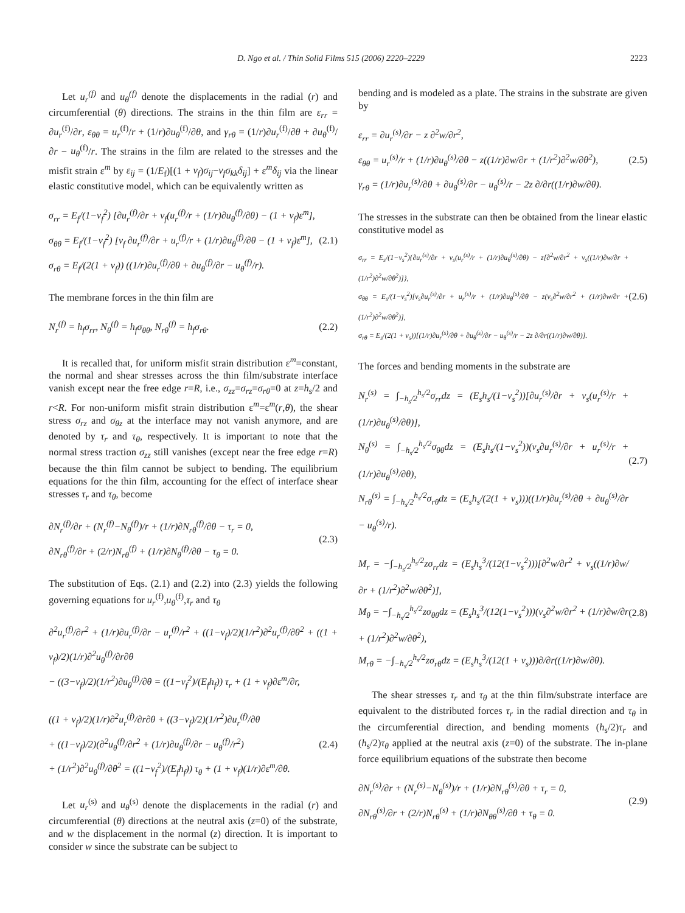D. Ngo et al. / Thin Solid Films 515 (2006) 2220–2229 2223
Let u<sub>r</sub><sup>(f)</sup> and u<sub>θ</sub><sup>(f)</sup> denote the displacements in the radial (r) and circumferential (θ) directions. The strains in the thin film are ε<sub>rr</sub> = ∂u<sub>r</sub><sup>(f)</sup>/∂r, ε<sub>θθ</sub> = u<sub>r</sub><sup>(f)</sup>/r + (1/r)∂u<sub>θ</sub><sup>(f)</sup>/∂θ, and γ<sub>rθ</sub> = (1/r)∂u<sub>r</sub><sup>(f)</sup>/∂θ + ∂u<sub>θ</sub><sup>(f)</sup>/∂r − u<sub>θ</sub><sup>(f)</sup>/r. The strains in the film are related to the stresses and the misfit strain ε<sup>m</sup> by ε<sub>ij</sub> = (1/E<sub>f</sub>)[(1 + ν<sub>f</sub>)σ<sub>ij</sub>−ν<sub>f</sub>σ<sub>kk</sub>δ<sub>ij</sub>] + ε<sup>m</sup>δ<sub>ij</sub> via the linear elastic constitutive model, which can be equivalently written as
σ<sub>rr</sub> = E<sub>f</sub>/(1−ν<sub>f</sub><sup>2</sup>) [∂u<sub>r</sub><sup>(f)</sup>/∂r + ν<sub>f</sub>(u<sub>r</sub><sup>(f)</sup>/r + (1/r)∂u<sub>θ</sub><sup>(f)</sup>/∂θ) − (1 + ν<sub>f</sub>)ε<sup>m</sup>],
σ<sub>θθ</sub> = E<sub>f</sub>/(1−ν<sub>f</sub><sup>2</sup>) [ν<sub>f</sub> ∂u<sub>r</sub><sup>(f)</sup>/∂r + u<sub>r</sub><sup>(f)</sup>/r + (1/r)∂u<sub>θ</sub><sup>(f)</sup>/∂θ − (1 + ν<sub>f</sub>)ε<sup>m</sup>],
σ<sub>rθ</sub> = E<sub>f</sub>/(2(1 + ν<sub>f</sub>)) ((1/r)∂u<sub>r</sub><sup>(f)</sup>/∂θ + ∂u<sub>θ</sub><sup>(f)</sup>/∂r − u<sub>θ</sub><sup>(f)</sup>/r).
(2.1)
The membrane forces in the thin film are
N<sub>r</sub><sup>(f)</sup> = h<sub>f</sub>σ<sub>rr</sub>, N<sub>θ</sub><sup>(f)</sup> = h<sub>f</sub>σ<sub>θθ</sub>, N<sub>rθ</sub><sup>(f)</sup> = h<sub>f</sub>σ<sub>rθ</sub>.
(2.2)
It is recalled that, for uniform misfit strain distribution ε<sup>m</sup>=constant, the normal and shear stresses across the thin film/substrate interface vanish except near the free edge r=R, i.e., σ<sub>zz</sub>=σ<sub>rz</sub>=σ<sub>rθ</sub>=0 at z=h<sub>s</sub>/2 and r<R. For non-uniform misfit strain distribution ε<sup>m</sup>=ε<sup>m</sup>(r,θ), the shear stress σ<sub>rz</sub> and σ<sub>θz</sub> at the interface may not vanish anymore, and are denoted by τ<sub>r</sub> and τ<sub>θ</sub>, respectively. It is important to note that the normal stress traction σ<sub>zz</sub> still vanishes (except near the free edge r=R) because the thin film cannot be subject to bending. The equilibrium equations for the thin film, accounting for the effect of interface shear stresses τ<sub>r</sub> and τ<sub>θ</sub>, become
∂N<sub>r</sub><sup>(f)</sup>/∂r + (N<sub>r</sub><sup>(f)</sup>−N<sub>θ</sub><sup>(f)</sup>)/r + (1/r)∂N<sub>rθ</sub><sup>(f)</sup>/∂θ − τ<sub>r</sub> = 0,
∂N<sub>rθ</sub><sup>(f)</sup>/∂r + (2/r)N<sub>rθ</sub><sup>(f)</sup> + (1/r)∂N<sub>θ</sub><sup>(f)</sup>/∂θ − τ<sub>θ</sub> = 0.
(2.3)
The substitution of Eqs. (2.1) and (2.2) into (2.3) yields the following governing equations for u<sub>r</sub><sup>(f)</sup>,u<sub>θ</sub><sup>(f)</sup>,τ<sub>r</sub> and τ<sub>θ</sub>
∂<sup>2</sup>u<sub>r</sub><sup>(f)</sup>/∂r<sup>2</sup> + (1/r)∂u<sub>r</sub><sup>(f)</sup>/∂r − u<sub>r</sub><sup>(f)</sup>/r<sup>2</sup> + ((1−ν<sub>f</sub>)/2)(1/r<sup>2</sup>)∂<sup>2</sup>u<sub>r</sub><sup>(f)</sup>/∂θ<sup>2</sup> + ((1 + ν<sub>f</sub>)/2)(1/r)∂<sup>2</sup>u<sub>θ</sub><sup>(f)</sup>/∂r∂θ
− ((3−ν<sub>f</sub>)/2)(1/r<sup>2</sup>)∂u<sub>θ</sub><sup>(f)</sup>/∂θ = ((1−ν<sub>f</sub><sup>2</sup>)/(E<sub>f</sub>h<sub>f</sub>)) τ<sub>r</sub> + (1 + ν<sub>f</sub>)∂ε<sup>m</sup>/∂r,
((1 + ν<sub>f</sub>)/2)(1/r)∂<sup>2</sup>u<sub>r</sub><sup>(f)</sup>/∂r∂θ + ((3−ν<sub>f</sub>)/2)(1/r<sup>2</sup>)∂u<sub>r</sub><sup>(f)</sup>/∂θ
+ ((1−ν<sub>f</sub>)/2)(∂<sup>2</sup>u<sub>θ</sub><sup>(f)</sup>/∂r<sup>2</sup> + (1/r)∂u<sub>θ</sub><sup>(f)</sup>/∂r − u<sub>θ</sub><sup>(f)</sup>/r<sup>2</sup>)
+ (1/r<sup>2</sup>)∂<sup>2</sup>u<sub>θ</sub><sup>(f)</sup>/∂θ<sup>2</sup> = ((1−ν<sub>f</sub><sup>2</sup>)/(E<sub>f</sub>h<sub>f</sub>)) τ<sub>θ</sub> + (1 + ν<sub>f</sub>)(1/r)∂ε<sup>m</sup>/∂θ.
(2.4)
Let u<sub>r</sub><sup>(s)</sup> and u<sub>θ</sub><sup>(s)</sup> denote the displacements in the radial (r) and circumferential (θ) directions at the neutral axis (z=0) of the substrate, and w the displacement in the normal (z) direction. It is important to consider w since the substrate can be subject to
bending and is modeled as a plate. The strains in the substrate are given by
ε<sub>rr</sub> = ∂u<sub>r</sub><sup>(s)</sup>/∂r − z ∂<sup>2</sup>w/∂r<sup>2</sup>,
ε<sub>θθ</sub> = u<sub>r</sub><sup>(s)</sup>/r + (1/r)∂u<sub>θ</sub><sup>(s)</sup>/∂θ − z((1/r)∂w/∂r + (1/r<sup>2</sup>)∂<sup>2</sup>w/∂θ<sup>2</sup>),
γ<sub>rθ</sub> = (1/r)∂u<sub>r</sub><sup>(s)</sup>/∂θ + ∂u<sub>θ</sub><sup>(s)</sup>/∂r − u<sub>θ</sub><sup>(s)</sup>/r − 2z ∂/∂r((1/r)∂w/∂θ).
(2.5)
The stresses in the substrate can then be obtained from the linear elastic constitutive model as
σ<sub>rr</sub> = E<sub>s</sub>/(1−ν<sub>s</sub><sup>2</sup>){∂u<sub>r</sub><sup>(s)</sup>/∂r + ν<sub>s</sub>(u<sub>r</sub><sup>(s)</sup>/r + (1/r)∂u<sub>θ</sub><sup>(s)</sup>/∂θ) − z[∂<sup>2</sup>w/∂r<sup>2</sup> + ν<sub>s</sub>((1/r)∂w/∂r + (1/r<sup>2</sup>)∂<sup>2</sup>w/∂θ<sup>2</sup>)]},
σ<sub>θθ</sub> = E<sub>s</sub>/(1−ν<sub>s</sub><sup>2</sup>)[ν<sub>s</sub>∂u<sub>r</sub><sup>(s)</sup>/∂r + u<sub>r</sub><sup>(s)</sup>/r + (1/r)∂u<sub>θ</sub><sup>(s)</sup>/∂θ − z(ν<sub>s</sub>∂<sup>2</sup>w/∂r<sup>2</sup> + (1/r)∂w/∂r + (1/r<sup>2</sup>)∂<sup>2</sup>w/∂θ<sup>2</sup>)],
σ<sub>rθ</sub> = E<sub>s</sub>/(2(1 + ν<sub>s</sub>))[(1/r)∂u<sub>r</sub><sup>(s)</sup>/∂θ + ∂u<sub>θ</sub><sup>(s)</sup>/∂r − u<sub>θ</sub><sup>(s)</sup>/r − 2z ∂/∂r((1/r)∂w/∂θ)].
(2.6)
The forces and bending moments in the substrate are
N<sub>r</sub><sup>(s)</sup> = ∫<sub>−h<sub>s</sub>/2</sub><sup>h<sub>s</sub>/2</sup>σ<sub>rr</sub>dz = (E<sub>s</sub>h<sub>s</sub>/(1−ν<sub>s</sub><sup>2</sup>))[∂u<sub>r</sub><sup>(s)</sup>/∂r + ν<sub>s</sub>(u<sub>r</sub><sup>(s)</sup>/r + (1/r)∂u<sub>θ</sub><sup>(s)</sup>/∂θ)],
N<sub>θ</sub><sup>(s)</sup> = ∫<sub>−h<sub>s</sub>/2</sub><sup>h<sub>s</sub>/2</sup>σ<sub>θθ</sub>dz = (E<sub>s</sub>h<sub>s</sub>/(1−ν<sub>s</sub><sup>2</sup>))(ν<sub>s</sub>∂u<sub>r</sub><sup>(s)</sup>/∂r + u<sub>r</sub><sup>(s)</sup>/r + (1/r)∂u<sub>θ</sub><sup>(s)</sup>/∂θ),
N<sub>rθ</sub><sup>(s)</sup> = ∫<sub>−h<sub>s</sub>/2</sub><sup>h<sub>s</sub>/2</sup>σ<sub>rθ</sub>dz = (E<sub>s</sub>h<sub>s</sub>/(2(1 + ν<sub>s</sub>)))((1/r)∂u<sub>r</sub><sup>(s)</sup>/∂θ + ∂u<sub>θ</sub><sup>(s)</sup>/∂r − u<sub>θ</sub><sup>(s)</sup>/r).
(2.7)
M<sub>r</sub> = −∫<sub>−h<sub>s</sub>/2</sub><sup>h<sub>s</sub>/2</sup>zσ<sub>rr</sub>dz = (E<sub>s</sub>h<sub>s</sub><sup>3</sup>/(12(1−ν<sub>s</sub><sup>2</sup>)))[∂<sup>2</sup>w/∂r<sup>2</sup> + ν<sub>s</sub>((1/r)∂w/∂r + (1/r<sup>2</sup>)∂<sup>2</sup>w/∂θ<sup>2</sup>)],
M<sub>θ</sub> = −∫<sub>−h<sub>s</sub>/2</sub><sup>h<sub>s</sub>/2</sup>zσ<sub>θθ</sub>dz = (E<sub>s</sub>h<sub>s</sub><sup>3</sup>/(12(1−ν<sub>s</sub><sup>2</sup>)))(ν<sub>s</sub>∂<sup>2</sup>w/∂r<sup>2</sup> + (1/r)∂w/∂r + (1/r<sup>2</sup>)∂<sup>2</sup>w/∂θ<sup>2</sup>),
M<sub>rθ</sub> = −∫<sub>−h<sub>s</sub>/2</sub><sup>h<sub>s</sub>/2</sup>zσ<sub>rθ</sub>dz = (E<sub>s</sub>h<sub>s</sub><sup>3</sup>/(12(1 + ν<sub>s</sub>)))∂/∂r((1/r)∂w/∂θ).
(2.8)
The shear stresses τ<sub>r</sub> and τ<sub>θ</sub> at the thin film/substrate interface are equivalent to the distributed forces τ<sub>r</sub> in the radial direction and τ<sub>θ</sub> in the circumferential direction, and bending moments (h<sub>s</sub>/2)τ<sub>r</sub> and (h<sub>s</sub>/2)τ<sub>θ</sub> applied at the neutral axis (z=0) of the substrate. The in-plane force equilibrium equations of the substrate then become
∂N<sub>r</sub><sup>(s)</sup>/∂r + (N<sub>r</sub><sup>(s)</sup>−N<sub>θ</sub><sup>(s)</sup>)/r + (1/r)∂N<sub>rθ</sub><sup>(s)</sup>/∂θ + τ<sub>r</sub> = 0,
∂N<sub>rθ</sub><sup>(s)</sup>/∂r + (2/r)N<sub>rθ</sub><sup>(s)</sup> + (1/r)∂N<sub>θθ</sub><sup>(s)</sup>/∂θ + τ<sub>θ</sub> = 0.
(2.9)